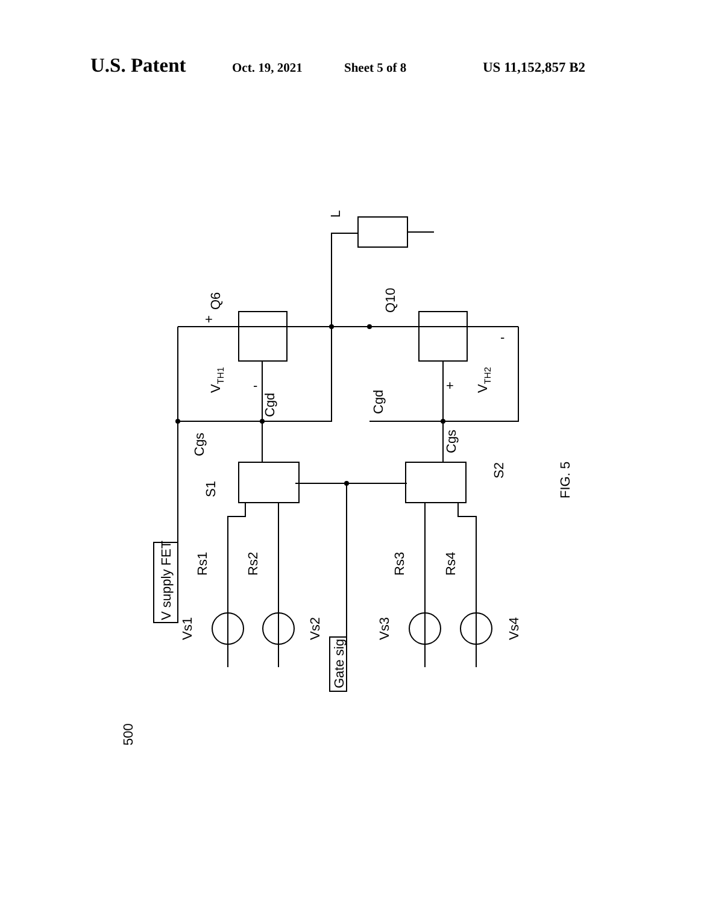U.S. Patent
Oct. 19, 2021 Sheet 5 of 8 US 11,152,857 B2
+
-
+
-
Q6
Q10
L
VTH1
VTH2
Cgd
Cgd
Cgs
Cgs
S1
S2
Rs1
Rs2
Rs3
Rs4
V supply FET
Vs1
Vs2
Vs3
Vs4
Gate sig
500
FIG. 5